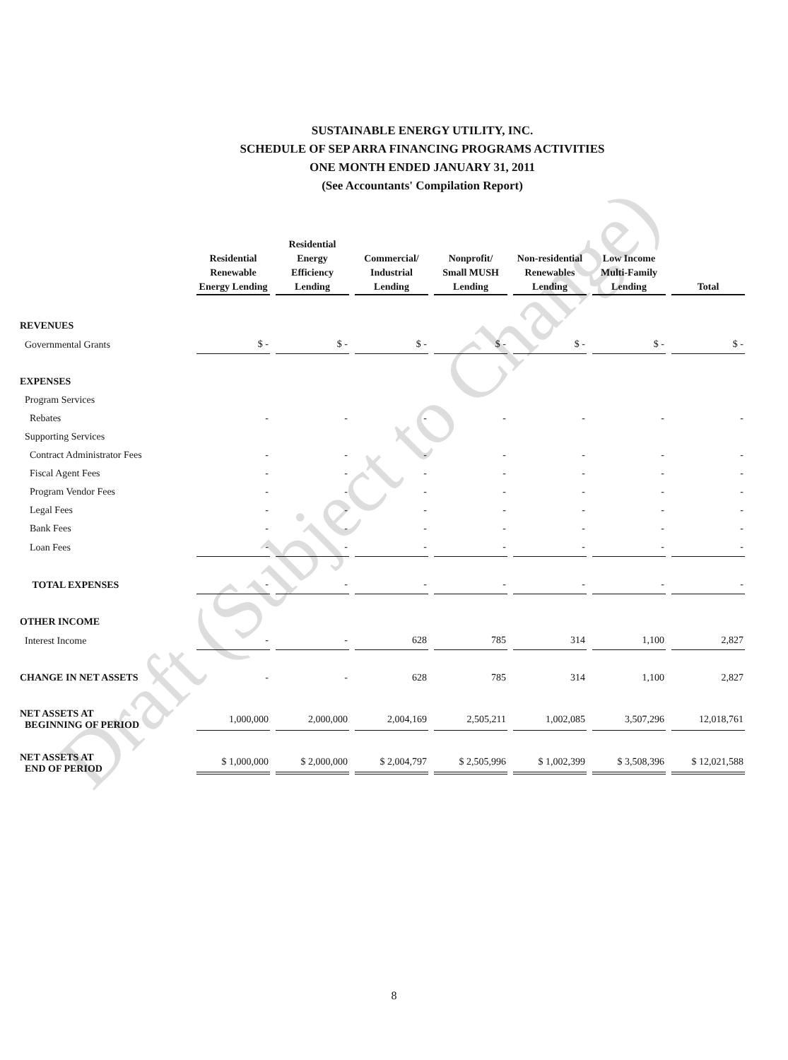SUSTAINABLE ENERGY UTILITY, INC.
SCHEDULE OF SEP ARRA FINANCING PROGRAMS ACTIVITIES
ONE MONTH ENDED JANUARY 31, 2011
(See Accountants' Compilation Report)
| | Residential Renewable Energy Lending | Residential Energy Efficiency Lending | Commercial/ Industrial Lending | Nonprofit/ Small MUSH Lending | Non-residential Renewables Lending | Low Income Multi-Family Lending | Total |
| --- | --- | --- | --- | --- | --- | --- | --- |
| REVENUES | | | | | | | |
| Governmental Grants | $ - | $ - | $ - | $ - | $ - | $ - | $ - |
| EXPENSES | | | | | | | |
| Program Services | | | | | | | |
| Rebates | - | - | - | - | - | - | - |
| Supporting Services | | | | | | | |
| Contract Administrator Fees | - | - | - | - | - | - | - |
| Fiscal Agent Fees | - | - | - | - | - | - | - |
| Program Vendor Fees | - | - | - | - | - | - | - |
| Legal Fees | - | - | - | - | - | - | - |
| Bank Fees | - | - | - | - | - | - | - |
| Loan Fees | - | - | - | - | - | - | - |
| TOTAL EXPENSES | - | - | - | - | - | - | - |
| OTHER INCOME | | | | | | | |
| Interest Income | - | - | 628 | 785 | 314 | 1,100 | 2,827 |
| CHANGE IN NET ASSETS | - | - | 628 | 785 | 314 | 1,100 | 2,827 |
| NET ASSETS AT BEGINNING OF PERIOD | 1,000,000 | 2,000,000 | 2,004,169 | 2,505,211 | 1,002,085 | 3,507,296 | 12,018,761 |
| NET ASSETS AT END OF PERIOD | $ 1,000,000 | $ 2,000,000 | $ 2,004,797 | $ 2,505,996 | $ 1,002,399 | $ 3,508,396 | $ 12,021,588 |
Draft (Subject to Change)
8